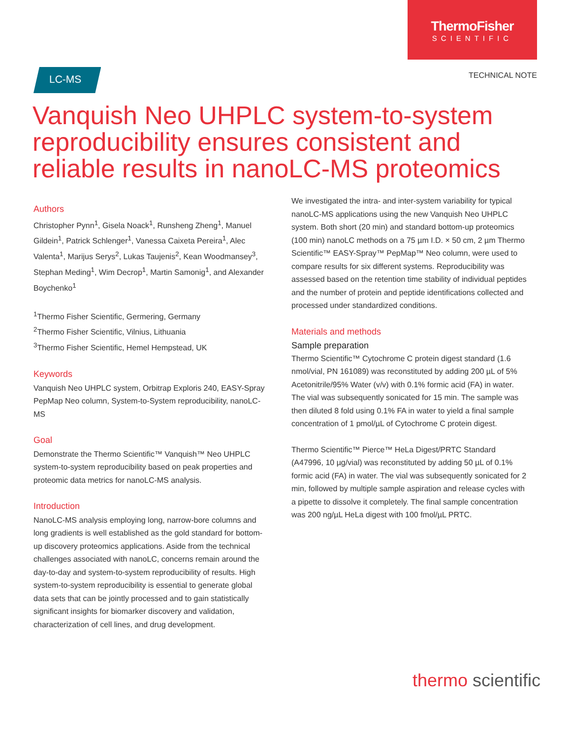ThermoFisher
SCIENTIFIC
LC-MS
TECHNICAL NOTE
Vanquish Neo UHPLC system-to-system reproducibility ensures consistent and reliable results in nanoLC-MS proteomics
Authors
Christopher Pynn<sup>1</sup>, Gisela Noack<sup>1</sup>, Runsheng Zheng<sup>1</sup>, Manuel Gildein<sup>1</sup>, Patrick Schlenger<sup>1</sup>, Vanessa Caixeta Pereira<sup>1</sup>, Alec Valenta<sup>1</sup>, Marijus Serys<sup>2</sup>, Lukas Taujenis<sup>2</sup>, Kean Woodmansey<sup>3</sup>, Stephan Meding<sup>1</sup>, Wim Decrop<sup>1</sup>, Martin Samonig<sup>1</sup>, and Alexander Boychenko<sup>1</sup>
<sup>1</sup> Thermo Fisher Scientific, Germering, Germany
<sup>2</sup> Thermo Fisher Scientific, Vilnius, Lithuania
<sup>3</sup> Thermo Fisher Scientific, Hemel Hempstead, UK
Keywords
Vanquish Neo UHPLC system, Orbitrap Exploris 240, EASY-Spray PepMap Neo column, System-to-System reproducibility, nanoLC-MS
Goal
Demonstrate the Thermo Scientific™ Vanquish™ Neo UHPLC system-to-system reproducibility based on peak properties and proteomic data metrics for nanoLC-MS analysis.
Introduction
NanoLC-MS analysis employing long, narrow-bore columns and long gradients is well established as the gold standard for bottom-up discovery proteomics applications. Aside from the technical challenges associated with nanoLC, concerns remain around the day-to-day and system-to-system reproducibility of results. High system-to-system reproducibility is essential to generate global data sets that can be jointly processed and to gain statistically significant insights for biomarker discovery and validation, characterization of cell lines, and drug development.
We investigated the intra- and inter-system variability for typical nanoLC-MS applications using the new Vanquish Neo UHPLC system. Both short (20 min) and standard bottom-up proteomics (100 min) nanoLC methods on a 75 µm I.D. × 50 cm, 2 µm Thermo Scientific™ EASY-Spray™ PepMap™ Neo column, were used to compare results for six different systems. Reproducibility was assessed based on the retention time stability of individual peptides and the number of protein and peptide identifications collected and processed under standardized conditions.
Materials and methods
Sample preparation
Thermo Scientific™ Cytochrome C protein digest standard (1.6 nmol/vial, PN 161089) was reconstituted by adding 200 µL of 5% Acetonitrile/95% Water (v/v) with 0.1% formic acid (FA) in water. The vial was subsequently sonicated for 15 min. The sample was then diluted 8 fold using 0.1% FA in water to yield a final sample concentration of 1 pmol/µL of Cytochrome C protein digest.
Thermo Scientific™ Pierce™ HeLa Digest/PRTC Standard (A47996, 10 µg/vial) was reconstituted by adding 50 µL of 0.1% formic acid (FA) in water. The vial was subsequently sonicated for 2 min, followed by multiple sample aspiration and release cycles with a pipette to dissolve it completely. The final sample concentration was 200 ng/µL HeLa digest with 100 fmol/µL PRTC.
thermo scientific